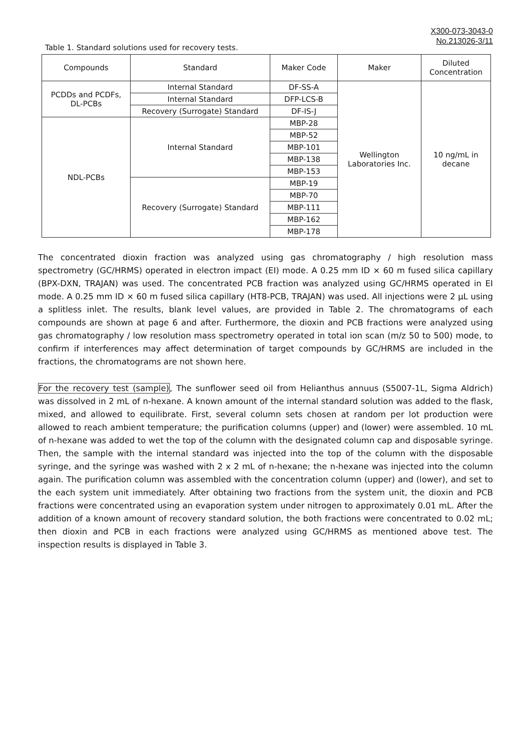X300-073-3043-0
No.213026-3/11
Table 1. Standard solutions used for recovery tests.
| Compounds | Standard | Maker Code | Maker | Diluted Concentration |
| --- | --- | --- | --- | --- |
| PCDDs and PCDFs, DL-PCBs | Internal Standard | DF-SS-A | Wellington Laboratories Inc. | 10 ng/mL in decane |
| | Internal Standard | DFP-LCS-B | | |
| | Recovery (Surrogate) Standard | DF-IS-J | | |
| NDL-PCBs | Internal Standard | MBP-28 | | |
| | | MBP-52 | | |
| | | MBP-101 | | |
| | | MBP-138 | | |
| | | MBP-153 | | |
| | Recovery (Surrogate) Standard | MBP-19 | | |
| | | MBP-70 | | |
| | | MBP-111 | | |
| | | MBP-162 | | |
| | | MBP-178 | | |
The concentrated dioxin fraction was analyzed using gas chromatography / high resolution mass spectrometry (GC/HRMS) operated in electron impact (EI) mode. A 0.25 mm ID × 60 m fused silica capillary (BPX-DXN, TRAJAN) was used. The concentrated PCB fraction was analyzed using GC/HRMS operated in EI mode. A 0.25 mm ID × 60 m fused silica capillary (HT8-PCB, TRAJAN) was used. All injections were 2 µL using a splitless inlet. The results, blank level values, are provided in Table 2. The chromatograms of each compounds are shown at page 6 and after. Furthermore, the dioxin and PCB fractions were analyzed using gas chromatography / low resolution mass spectrometry operated in total ion scan (m/z 50 to 500) mode, to confirm if interferences may affect determination of target compounds by GC/HRMS are included in the fractions, the chromatograms are not shown here.
For the recovery test (sample), The sunflower seed oil from Helianthus annuus (S5007-1L, Sigma Aldrich) was dissolved in 2 mL of n-hexane. A known amount of the internal standard solution was added to the flask, mixed, and allowed to equilibrate. First, several column sets chosen at random per lot production were allowed to reach ambient temperature; the purification columns (upper) and (lower) were assembled. 10 mL of n-hexane was added to wet the top of the column with the designated column cap and disposable syringe. Then, the sample with the internal standard was injected into the top of the column with the disposable syringe, and the syringe was washed with 2 x 2 mL of n-hexane; the n-hexane was injected into the column again. The purification column was assembled with the concentration column (upper) and (lower), and set to the each system unit immediately. After obtaining two fractions from the system unit, the dioxin and PCB fractions were concentrated using an evaporation system under nitrogen to approximately 0.01 mL. After the addition of a known amount of recovery standard solution, the both fractions were concentrated to 0.02 mL; then dioxin and PCB in each fractions were analyzed using GC/HRMS as mentioned above test. The inspection results is displayed in Table 3.